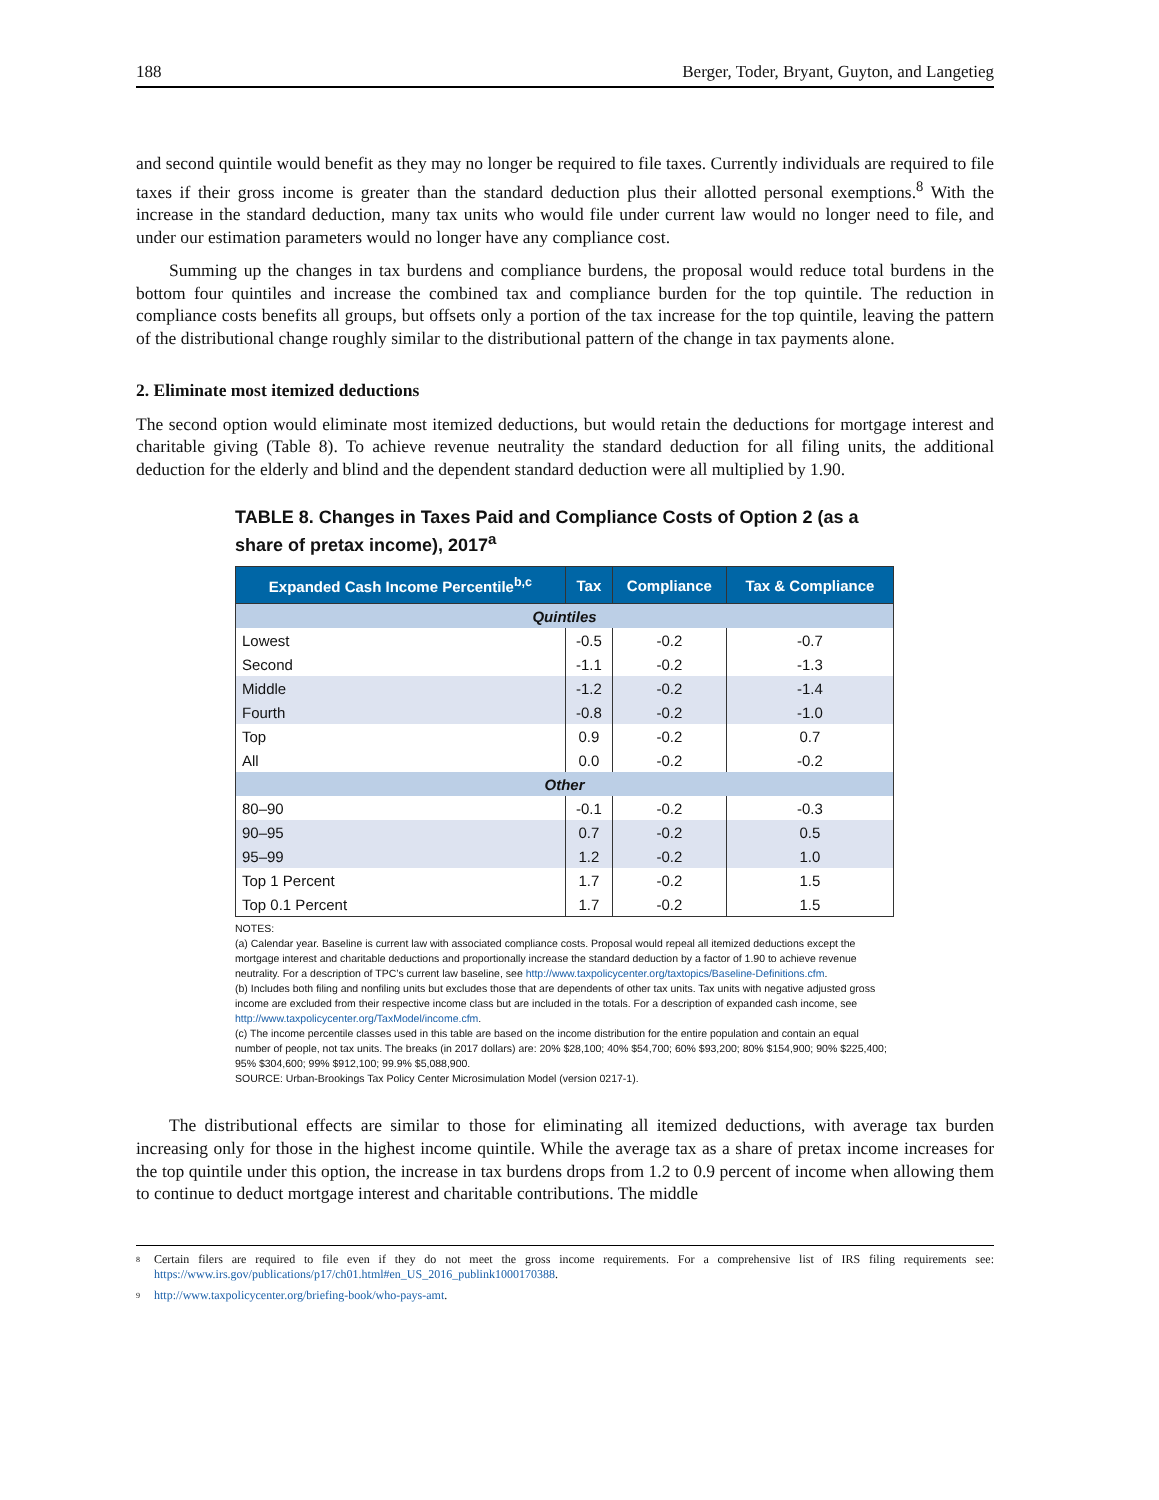188 Berger, Toder, Bryant, Guyton, and Langetieg
and second quintile would benefit as they may no longer be required to file taxes. Currently individuals are required to file taxes if their gross income is greater than the standard deduction plus their allotted personal exemptions.<sup>8</sup> With the increase in the standard deduction, many tax units who would file under current law would no longer need to file, and under our estimation parameters would no longer have any compliance cost.
Summing up the changes in tax burdens and compliance burdens, the proposal would reduce total burdens in the bottom four quintiles and increase the combined tax and compliance burden for the top quintile. The reduction in compliance costs benefits all groups, but offsets only a portion of the tax increase for the top quintile, leaving the pattern of the distributional change roughly similar to the distributional pattern of the change in tax payments alone.
2. Eliminate most itemized deductions
The second option would eliminate most itemized deductions, but would retain the deductions for mortgage interest and charitable giving (Table 8). To achieve revenue neutrality the standard deduction for all filing units, the additional deduction for the elderly and blind and the dependent standard deduction were all multiplied by 1.90.
TABLE 8. Changes in Taxes Paid and Compliance Costs of Option 2 (as a share of pretax income), 2017<sup>a</sup>
| Expanded Cash Income Percentile<sup>b,c</sup> | Tax | Compliance | Tax & Compliance |
| --- | --- | --- | --- |
| Quintiles | | | |
| Lowest | -0.5 | -0.2 | -0.7 |
| Second | -1.1 | -0.2 | -1.3 |
| Middle | -1.2 | -0.2 | -1.4 |
| Fourth | -0.8 | -0.2 | -1.0 |
| Top | 0.9 | -0.2 | 0.7 |
| All | 0.0 | -0.2 | -0.2 |
| Other | | | |
| 80–90 | -0.1 | -0.2 | -0.3 |
| 90–95 | 0.7 | -0.2 | 0.5 |
| 95–99 | 1.2 | -0.2 | 1.0 |
| Top 1 Percent | 1.7 | -0.2 | 1.5 |
| Top 0.1 Percent | 1.7 | -0.2 | 1.5 |
NOTES:
(a) Calendar year. Baseline is current law with associated compliance costs. Proposal would repeal all itemized deductions except the mortgage interest and charitable deductions and proportionally increase the standard deduction by a factor of 1.90 to achieve revenue neutrality. For a description of TPC’s current law baseline, see http://www.taxpolicycenter.org/taxtopics/Baseline-Definitions.cfm.
(b) Includes both filing and nonfiling units but excludes those that are dependents of other tax units. Tax units with negative adjusted gross income are excluded from their respective income class but are included in the totals. For a description of expanded cash income, see http://www.taxpolicycenter.org/TaxModel/income.cfm.
(c) The income percentile classes used in this table are based on the income distribution for the entire population and contain an equal number of people, not tax units. The breaks (in 2017 dollars) are: 20% $28,100; 40% $54,700; 60% $93,200; 80% $154,900; 90% $225,400; 95% $304,600; 99% $912,100; 99.9% $5,088,900.
SOURCE: Urban-Brookings Tax Policy Center Microsimulation Model (version 0217-1).
The distributional effects are similar to those for eliminating all itemized deductions, with average tax burden increasing only for those in the highest income quintile. While the average tax as a share of pretax income increases for the top quintile under this option, the increase in tax burdens drops from 1.2 to 0.9 percent of income when allowing them to continue to deduct mortgage interest and charitable contributions. The middle
8
Certain filers are required to file even if they do not meet the gross income requirements. For a comprehensive list of IRS filing requirements see: https://www.irs.gov/publications/p17/ch01.html#en_US_2016_publink1000170388.
9 http://www.taxpolicycenter.org/briefing-book/who-pays-amt.